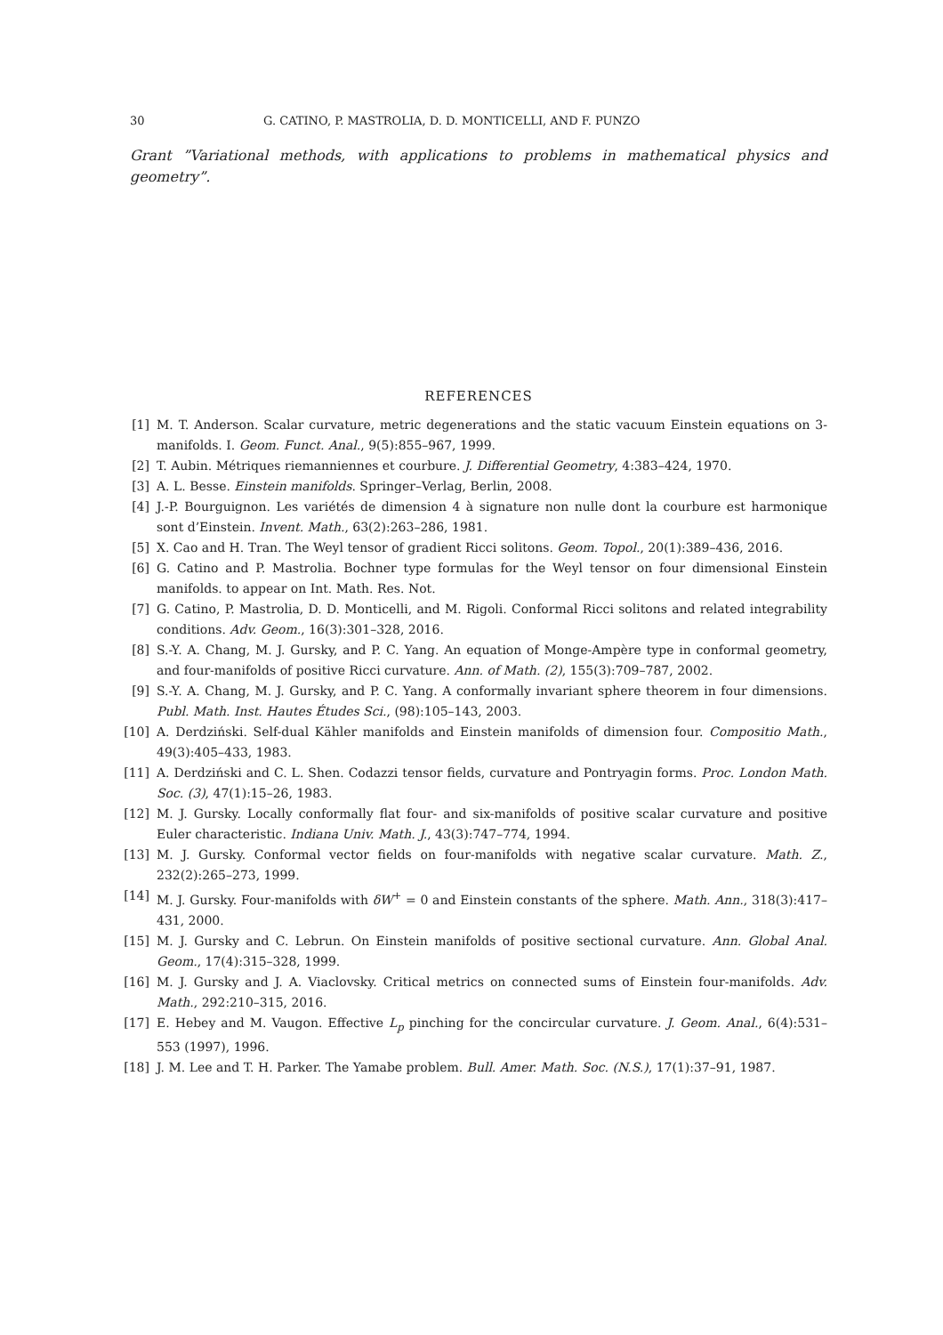30 G. CATINO, P. MASTROLIA, D. D. MONTICELLI, AND F. PUNZO
Grant ”Variational methods, with applications to problems in mathematical physics and geometry”.
REFERENCES
[1] M. T. Anderson. Scalar curvature, metric degenerations and the static vacuum Einstein equations on 3-manifolds. I. Geom. Funct. Anal., 9(5):855–967, 1999.
[2] T. Aubin. Métriques riemanniennes et courbure. J. Differential Geometry, 4:383–424, 1970.
[3] A. L. Besse. Einstein manifolds. Springer–Verlag, Berlin, 2008.
[4] J.-P. Bourguignon. Les variétés de dimension 4 à signature non nulle dont la courbure est harmonique sont d’Einstein. Invent. Math., 63(2):263–286, 1981.
[5] X. Cao and H. Tran. The Weyl tensor of gradient Ricci solitons. Geom. Topol., 20(1):389–436, 2016.
[6] G. Catino and P. Mastrolia. Bochner type formulas for the Weyl tensor on four dimensional Einstein manifolds. to appear on Int. Math. Res. Not.
[7] G. Catino, P. Mastrolia, D. D. Monticelli, and M. Rigoli. Conformal Ricci solitons and related integrability conditions. Adv. Geom., 16(3):301–328, 2016.
[8] S.-Y. A. Chang, M. J. Gursky, and P. C. Yang. An equation of Monge-Ampère type in conformal geometry, and four-manifolds of positive Ricci curvature. Ann. of Math. (2), 155(3):709–787, 2002.
[9] S.-Y. A. Chang, M. J. Gursky, and P. C. Yang. A conformally invariant sphere theorem in four dimensions. Publ. Math. Inst. Hautes Études Sci., (98):105–143, 2003.
[10] A. Derdziński. Self-dual Kähler manifolds and Einstein manifolds of dimension four. Compositio Math., 49(3):405–433, 1983.
[11] A. Derdziński and C. L. Shen. Codazzi tensor fields, curvature and Pontryagin forms. Proc. London Math. Soc. (3), 47(1):15–26, 1983.
[12] M. J. Gursky. Locally conformally flat four- and six-manifolds of positive scalar curvature and positive Euler characteristic. Indiana Univ. Math. J., 43(3):747–774, 1994.
[13] M. J. Gursky. Conformal vector fields on four-manifolds with negative scalar curvature. Math. Z., 232(2):265–273, 1999.
[14] M. J. Gursky. Four-manifolds with δW<sup>+</sup> = 0 and Einstein constants of the sphere. Math. Ann., 318(3):417–431, 2000.
[15] M. J. Gursky and C. Lebrun. On Einstein manifolds of positive sectional curvature. Ann. Global Anal. Geom., 17(4):315–328, 1999.
[16] M. J. Gursky and J. A. Viaclovsky. Critical metrics on connected sums of Einstein four-manifolds. Adv. Math., 292:210–315, 2016.
[17] E. Hebey and M. Vaugon. Effective L<sub>p</sub> pinching for the concircular curvature. J. Geom. Anal., 6(4):531–553 (1997), 1996.
[18] J. M. Lee and T. H. Parker. The Yamabe problem. Bull. Amer. Math. Soc. (N.S.), 17(1):37–91, 1987.